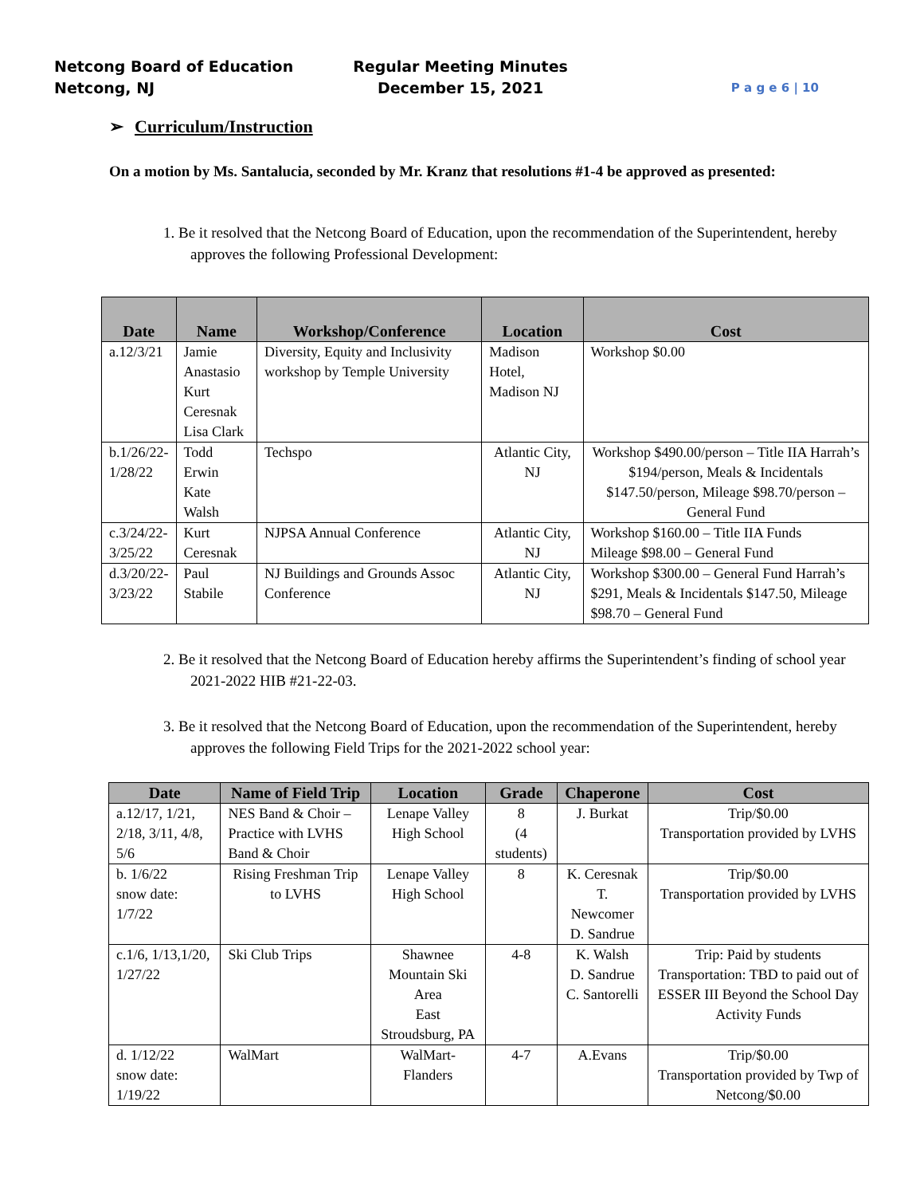Netcong Board of Education
Netcong, NJ
Regular Meeting Minutes
December 15, 2021
P a g e 6 | 10
➢ Curriculum/Instruction
On a motion by Ms. Santalucia, seconded by Mr. Kranz that resolutions #1-4 be approved as presented:
1. Be it resolved that the Netcong Board of Education, upon the recommendation of the Superintendent, hereby approves the following Professional Development:
| Date | Name | Workshop/Conference | Location | Cost |
| --- | --- | --- | --- | --- |
| a.12/3/21 | Jamie Anastasio Kurt Ceresnak Lisa Clark | Diversity, Equity and Inclusivity workshop by Temple University | Madison Hotel, Madison NJ | Workshop $0.00 |
| b.1/26/22- 1/28/22 | Todd Erwin Kate Walsh | Techspo | Atlantic City, NJ | Workshop $490.00/person – Title IIA Harrah’s $194/person, Meals & Incidentals $147.50/person, Mileage $98.70/person – General Fund |
| c.3/24/22- 3/25/22 | Kurt Ceresnak | NJPSA Annual Conference | Atlantic City, NJ | Workshop $160.00 – Title IIA Funds Mileage $98.00 – General Fund |
| d.3/20/22- 3/23/22 | Paul Stabile | NJ Buildings and Grounds Assoc Conference | Atlantic City, NJ | Workshop $300.00 – General Fund Harrah’s $291, Meals & Incidentals $147.50, Mileage $98.70 – General Fund |
2. Be it resolved that the Netcong Board of Education hereby affirms the Superintendent’s finding of school year 2021-2022 HIB #21-22-03.
3. Be it resolved that the Netcong Board of Education, upon the recommendation of the Superintendent, hereby approves the following Field Trips for the 2021-2022 school year:
| Date | Name of Field Trip | Location | Grade | Chaperone | Cost |
| --- | --- | --- | --- | --- | --- |
| a.12/17, 1/21, 2/18, 3/11, 4/8, 5/6 | NES Band & Choir – Practice with LVHS Band & Choir | Lenape Valley High School | 8 (4 students) | J. Burkat | Trip/$0.00 Transportation provided by LVHS |
| b. 1/6/22 snow date: 1/7/22 | Rising Freshman Trip to LVHS | Lenape Valley High School | 8 | K. Ceresnak T. Newcomer D. Sandrue | Trip/$0.00 Transportation provided by LVHS |
| c.1/6, 1/13,1/20, 1/27/22 | Ski Club Trips | Shawnee Mountain Ski Area East Stroudsburg, PA | 4-8 | K. Walsh D. Sandrue C. Santorelli | Trip: Paid by students Transportation: TBD to paid out of ESSER III Beyond the School Day Activity Funds |
| d. 1/12/22 snow date: 1/19/22 | WalMart | WalMart-Flanders | 4-7 | A.Evans | Trip/$0.00 Transportation provided by Twp of Netcong/$0.00 |